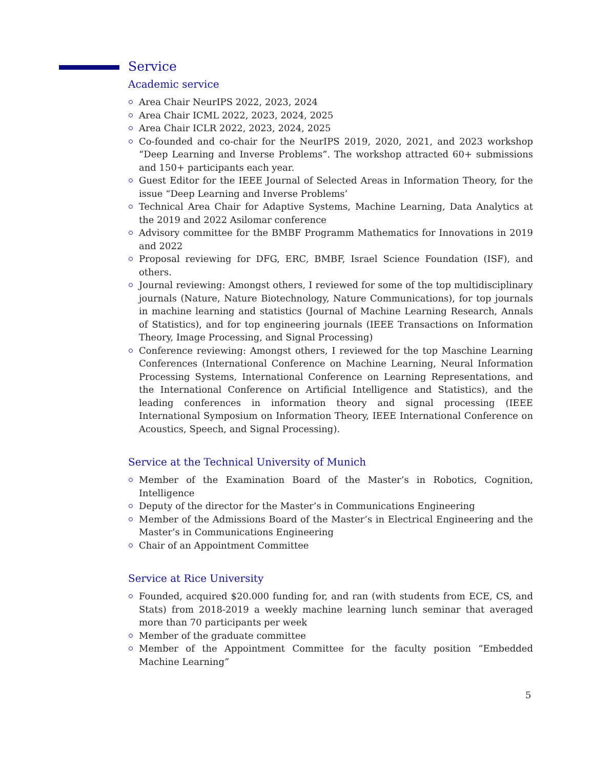Service
Academic service
Area Chair NeurIPS 2022, 2023, 2024
Area Chair ICML 2022, 2023, 2024, 2025
Area Chair ICLR 2022, 2023, 2024, 2025
Co-founded and co-chair for the NeurIPS 2019, 2020, 2021, and 2023 workshop “Deep Learning and Inverse Problems”. The workshop attracted 60+ submissions and 150+ participants each year.
Guest Editor for the IEEE Journal of Selected Areas in Information Theory, for the issue “Deep Learning and Inverse Problems’
Technical Area Chair for Adaptive Systems, Machine Learning, Data Analytics at the 2019 and 2022 Asilomar conference
Advisory committee for the BMBF Programm Mathematics for Innovations in 2019 and 2022
Proposal reviewing for DFG, ERC, BMBF, Israel Science Foundation (ISF), and others.
Journal reviewing: Amongst others, I reviewed for some of the top multidisciplinary journals (Nature, Nature Biotechnology, Nature Communications), for top journals in machine learning and statistics (Journal of Machine Learning Research, Annals of Statistics), and for top engineering journals (IEEE Transactions on Information Theory, Image Processing, and Signal Processing)
Conference reviewing: Amongst others, I reviewed for the top Maschine Learning Conferences (International Conference on Machine Learning, Neural Information Processing Systems, International Conference on Learning Representations, and the International Conference on Artificial Intelligence and Statistics), and the leading conferences in information theory and signal processing (IEEE International Symposium on Information Theory, IEEE International Conference on Acoustics, Speech, and Signal Processing).
Service at the Technical University of Munich
Member of the Examination Board of the Master’s in Robotics, Cognition, Intelligence
Deputy of the director for the Master’s in Communications Engineering
Member of the Admissions Board of the Master’s in Electrical Engineering and the Master’s in Communications Engineering
Chair of an Appointment Committee
Service at Rice University
Founded, acquired $20.000 funding for, and ran (with students from ECE, CS, and Stats) from 2018-2019 a weekly machine learning lunch seminar that averaged more than 70 participants per week
Member of the graduate committee
Member of the Appointment Committee for the faculty position “Embedded Machine Learning”
5